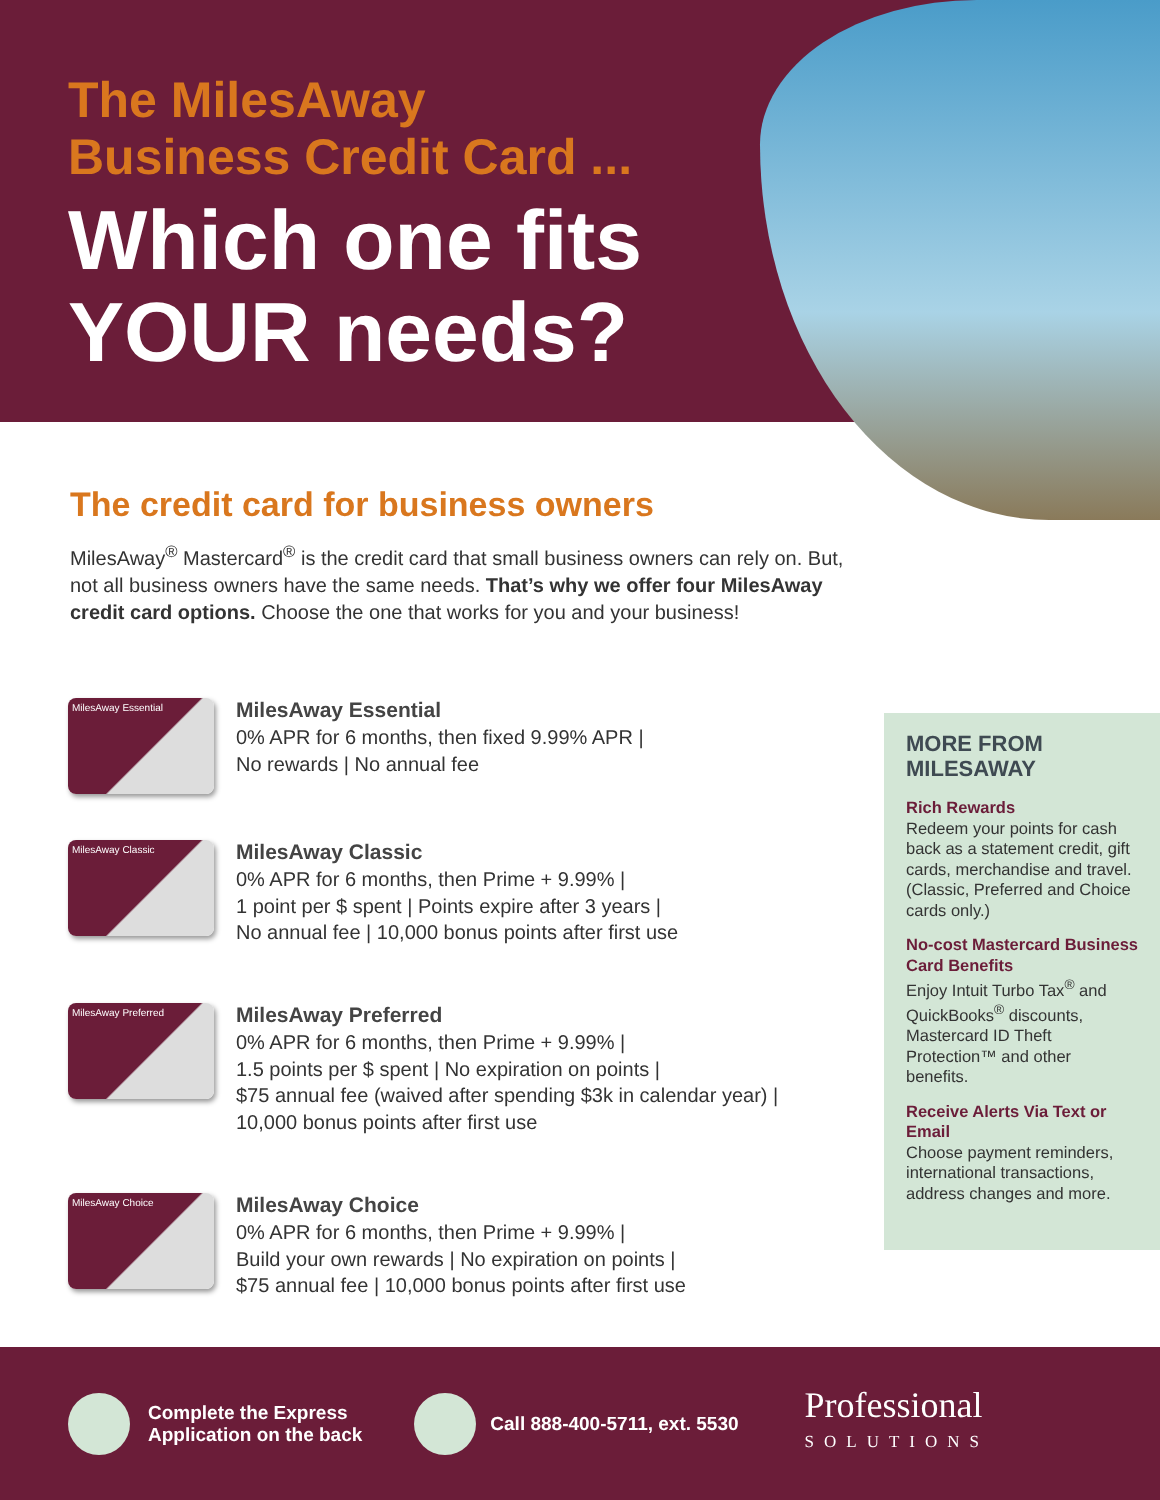The MilesAway
Business Credit Card ...
Which one fits
YOUR needs?
The credit card for business owners
MilesAway<sup>®</sup> Mastercard<sup>®</sup> is the credit card that small business owners can rely on. But, not all business owners have the same needs. That’s why we offer four MilesAway credit card options. Choose the one that works for you and your business!
MilesAway Essential
MilesAway Essential
0% APR for 6 months, then fixed 9.99% APR |
No rewards | No annual fee
MilesAway Classic
MilesAway Classic
0% APR for 6 months, then Prime + 9.99% |
1 point per $ spent | Points expire after 3 years |
No annual fee | 10,000 bonus points after first use
MilesAway Preferred
MilesAway Preferred
0% APR for 6 months, then Prime + 9.99% |
1.5 points per $ spent | No expiration on points |
$75 annual fee (waived after spending $3k in calendar year) |
10,000 bonus points after first use
MilesAway Choice
MilesAway Choice
0% APR for 6 months, then Prime + 9.99% |
Build your own rewards | No expiration on points |
$75 annual fee | 10,000 bonus points after first use
MORE FROM MILESAWAY
Rich Rewards
Redeem your points for cash back as a statement credit, gift cards, merchandise and travel. (Classic, Preferred and Choice cards only.)
No-cost Mastercard Business Card Benefits
Enjoy Intuit Turbo Tax<sup>®</sup> and QuickBooks<sup>®</sup> discounts, Mastercard ID Theft Protection™ and other benefits.
Receive Alerts Via Text or Email
Choose payment reminders, international transactions, address changes and more.
Complete the Express
Application on the back
Call 888-400-5711, ext. 5530
Professional
SOLUTIONS